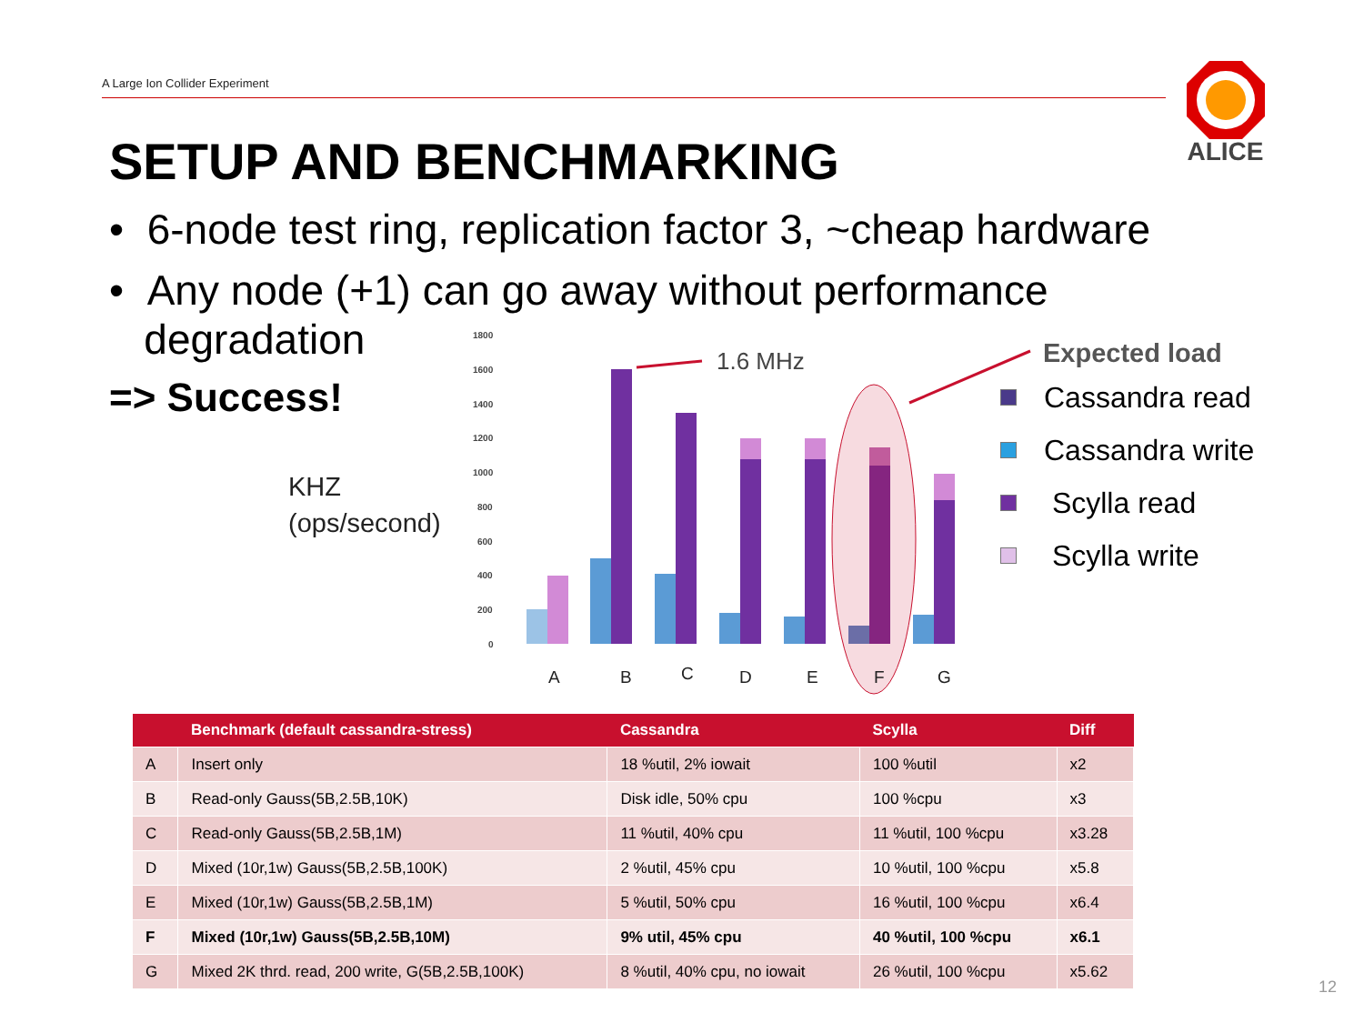A Large Ion Collider Experiment
ALICE
SETUP AND BENCHMARKING
• 6-node test ring, replication factor 3, ~cheap hardware
• Any node (+1) can go away without performance
degradation
=> Success!
KHZ
(ops/second)
1800
1600
1400
1200
1000
800
600
400
200
0
1.6 MHz
A
B
C
D
E
F
G
Expected load
Cassandra read
Cassandra write
Scylla read
Scylla write
| | Benchmark (default cassandra-stress) | Cassandra | Scylla | Diff |
| --- | --- | --- | --- | --- |
| A | Insert only | 18 %util, 2% iowait | 100 %util | x2 |
| B | Read-only Gauss(5B,2.5B,10K) | Disk idle, 50% cpu | 100 %cpu | x3 |
| C | Read-only Gauss(5B,2.5B,1M) | 11 %util, 40% cpu | 11 %util, 100 %cpu | x3.28 |
| D | Mixed (10r,1w) Gauss(5B,2.5B,100K) | 2 %util, 45% cpu | 10 %util, 100 %cpu | x5.8 |
| E | Mixed (10r,1w) Gauss(5B,2.5B,1M) | 5 %util, 50% cpu | 16 %util, 100 %cpu | x6.4 |
| F | Mixed (10r,1w) Gauss(5B,2.5B,10M) | 9% util, 45% cpu | 40 %util, 100 %cpu | x6.1 |
| G | Mixed 2K thrd. read, 200 write, G(5B,2.5B,100K) | 8 %util, 40% cpu, no iowait | 26 %util, 100 %cpu | x5.62 |
12